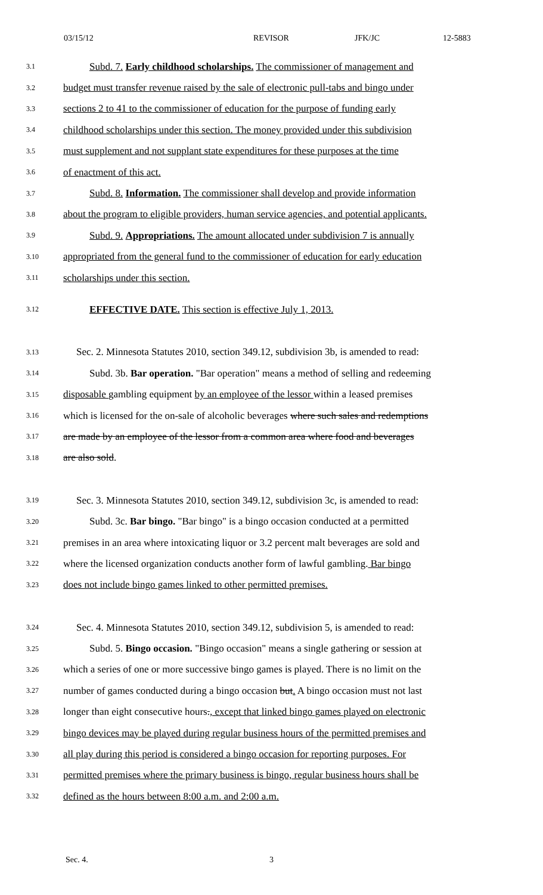03/15/12 REVISOR JFK/JC 12-5883
3.1 Subd. 7. Early childhood scholarships. The commissioner of management and
3.2 budget must transfer revenue raised by the sale of electronic pull-tabs and bingo under
3.3 sections 2 to 41 to the commissioner of education for the purpose of funding early
3.4 childhood scholarships under this section. The money provided under this subdivision
3.5 must supplement and not supplant state expenditures for these purposes at the time
3.6 of enactment of this act.
3.7 Subd. 8. Information. The commissioner shall develop and provide information
3.8 about the program to eligible providers, human service agencies, and potential applicants.
3.9 Subd. 9. Appropriations. The amount allocated under subdivision 7 is annually
3.10 appropriated from the general fund to the commissioner of education for early education
3.11 scholarships under this section.
3.12 EFFECTIVE DATE. This section is effective July 1, 2013.
3.13 Sec. 2. Minnesota Statutes 2010, section 349.12, subdivision 3b, is amended to read:
3.14 Subd. 3b. Bar operation. "Bar operation" means a method of selling and redeeming
3.15 disposable gambling equipment by an employee of the lessor within a leased premises
3.16 which is licensed for the on-sale of alcoholic beverages where such sales and redemptions
3.17 are made by an employee of the lessor from a common area where food and beverages
3.18 are also sold.
3.19 Sec. 3. Minnesota Statutes 2010, section 349.12, subdivision 3c, is amended to read:
3.20 Subd. 3c. Bar bingo. "Bar bingo" is a bingo occasion conducted at a permitted
3.21 premises in an area where intoxicating liquor or 3.2 percent malt beverages are sold and
3.22 where the licensed organization conducts another form of lawful gambling. Bar bingo
3.23 does not include bingo games linked to other permitted premises.
3.24 Sec. 4. Minnesota Statutes 2010, section 349.12, subdivision 5, is amended to read:
3.25 Subd. 5. Bingo occasion. "Bingo occasion" means a single gathering or session at
3.26 which a series of one or more successive bingo games is played. There is no limit on the
3.27 number of games conducted during a bingo occasion but. A bingo occasion must not last
3.28 longer than eight consecutive hours., except that linked bingo games played on electronic
3.29 bingo devices may be played during regular business hours of the permitted premises and
3.30 all play during this period is considered a bingo occasion for reporting purposes. For
3.31 permitted premises where the primary business is bingo, regular business hours shall be
3.32 defined as the hours between 8:00 a.m. and 2:00 a.m.
Sec. 4. 3